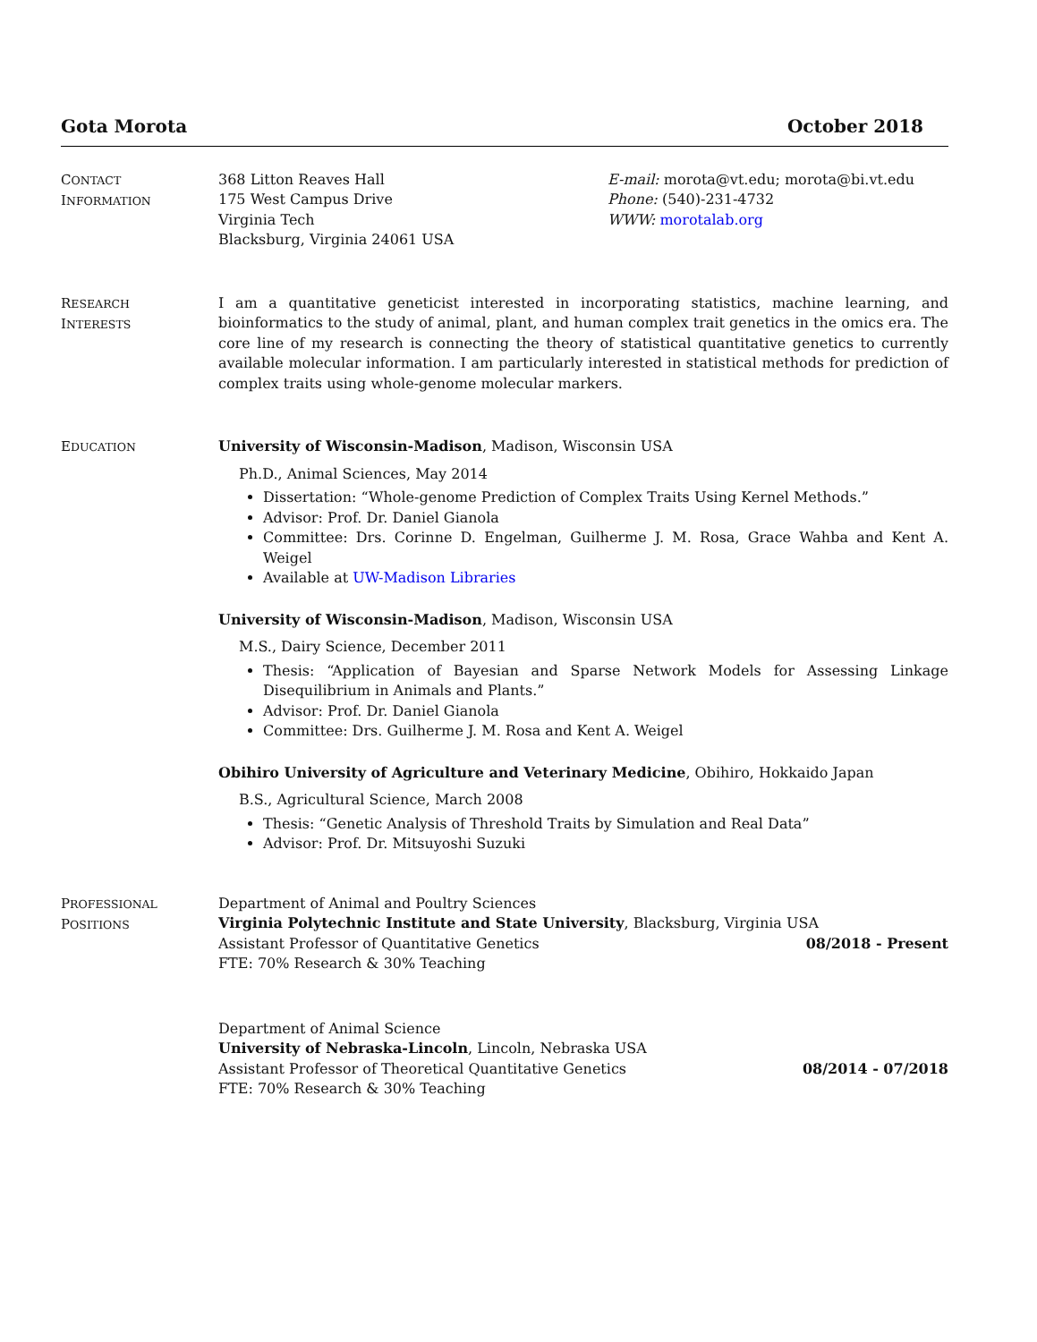Gota Morota October 2018
CONTACT
INFORMATION
368 Litton Reaves Hall
175 West Campus Drive
Virginia Tech
Blacksburg, Virginia 24061 USA
E-mail: morota@vt.edu; morota@bi.vt.edu
Phone: (540)-231-4732
WWW: morotalab.org
RESEARCH
INTERESTS
I am a quantitative geneticist interested in incorporating statistics, machine learning, and bioinformatics to the study of animal, plant, and human complex trait genetics in the omics era. The core line of my research is connecting the theory of statistical quantitative genetics to currently available molecular information. I am particularly interested in statistical methods for prediction of complex traits using whole-genome molecular markers.
EDUCATION
University of Wisconsin-Madison, Madison, Wisconsin USA
Ph.D., Animal Sciences, May 2014
Dissertation: “Whole-genome Prediction of Complex Traits Using Kernel Methods.”
Advisor: Prof. Dr. Daniel Gianola
Committee: Drs. Corinne D. Engelman, Guilherme J. M. Rosa, Grace Wahba and Kent A. Weigel
Available at UW-Madison Libraries
University of Wisconsin-Madison, Madison, Wisconsin USA
M.S., Dairy Science, December 2011
Thesis: “Application of Bayesian and Sparse Network Models for Assessing Linkage Disequilibrium in Animals and Plants.”
Advisor: Prof. Dr. Daniel Gianola
Committee: Drs. Guilherme J. M. Rosa and Kent A. Weigel
Obihiro University of Agriculture and Veterinary Medicine, Obihiro, Hokkaido Japan
B.S., Agricultural Science, March 2008
Thesis: “Genetic Analysis of Threshold Traits by Simulation and Real Data”
Advisor: Prof. Dr. Mitsuyoshi Suzuki
PROFESSIONAL
POSITIONS
Department of Animal and Poultry Sciences
Virginia Polytechnic Institute and State University, Blacksburg, Virginia USA
Assistant Professor of Quantitative Genetics 08/2018 - Present
FTE: 70% Research & 30% Teaching
Department of Animal Science
University of Nebraska-Lincoln, Lincoln, Nebraska USA
Assistant Professor of Theoretical Quantitative Genetics 08/2014 - 07/2018
FTE: 70% Research & 30% Teaching